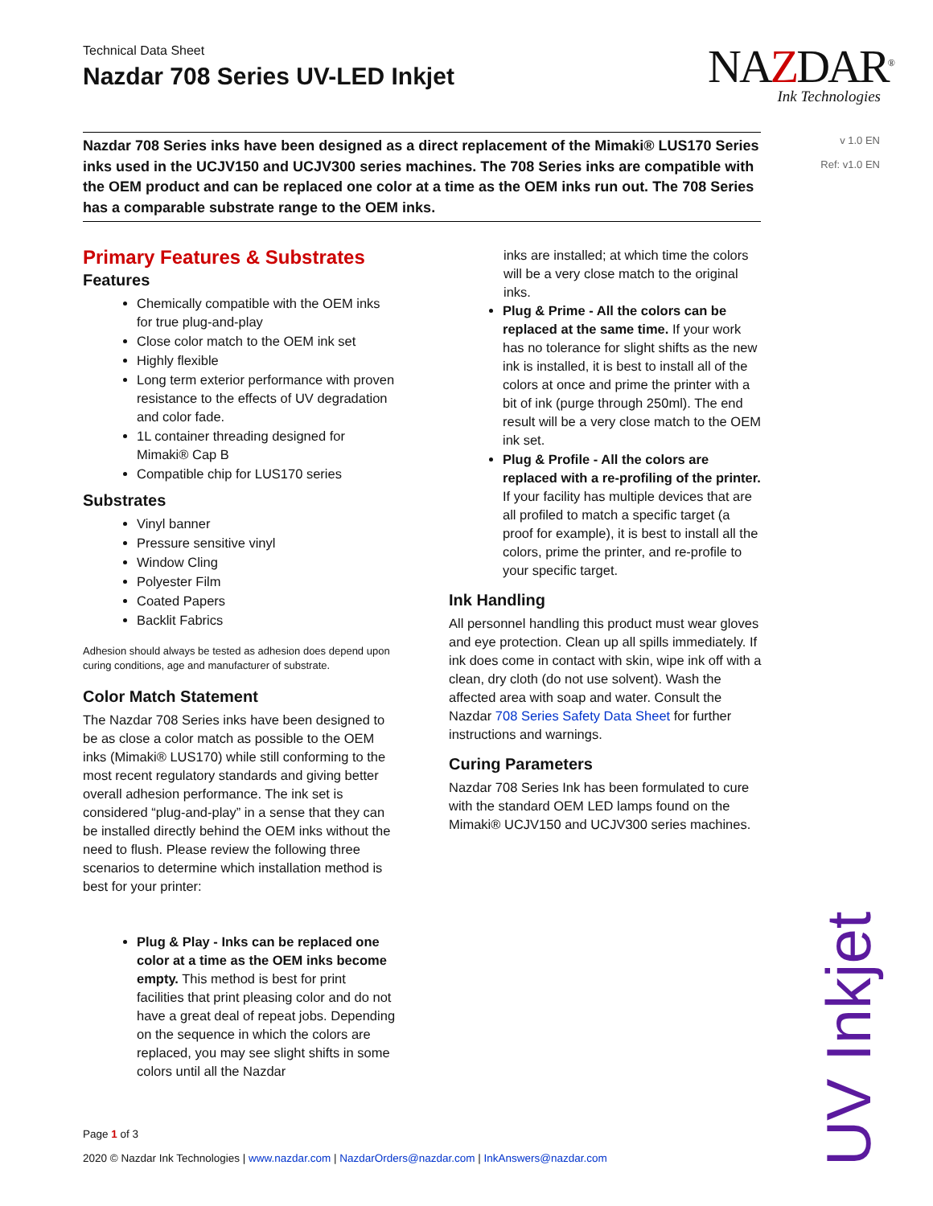Technical Data Sheet
Nazdar 708 Series UV-LED Inkjet
NAZDAR<sup>®</sup>
Ink Technologies
v 1.0 EN
Ref: v1.0 EN
Nazdar 708 Series inks have been designed as a direct replacement of the Mimaki® LUS170 Series inks used in the UCJV150 and UCJV300 series machines. The 708 Series inks are compatible with the OEM product and can be replaced one color at a time as the OEM inks run out. The 708 Series has a comparable substrate range to the OEM inks.
Primary Features & Substrates
Features
Chemically compatible with the OEM inks for true plug-and-play
Close color match to the OEM ink set
Highly flexible
Long term exterior performance with proven resistance to the effects of UV degradation and color fade.
1L container threading designed for Mimaki® Cap B
Compatible chip for LUS170 series
Substrates
Vinyl banner
Pressure sensitive vinyl
Window Cling
Polyester Film
Coated Papers
Backlit Fabrics
Adhesion should always be tested as adhesion does depend upon curing conditions, age and manufacturer of substrate.
Color Match Statement
The Nazdar 708 Series inks have been designed to be as close a color match as possible to the OEM inks (Mimaki® LUS170) while still conforming to the most recent regulatory standards and giving better overall adhesion performance. The ink set is considered “plug-and-play” in a sense that they can be installed directly behind the OEM inks without the need to flush. Please review the following three scenarios to determine which installation method is best for your printer:
Plug & Play - Inks can be replaced one color at a time as the OEM inks become empty. This method is best for print facilities that print pleasing color and do not have a great deal of repeat jobs. Depending on the sequence in which the colors are replaced, you may see slight shifts in some colors until all the Nazdar
inks are installed; at which time the colors will be a very close match to the original inks.
Plug & Prime - All the colors can be replaced at the same time. If your work has no tolerance for slight shifts as the new ink is installed, it is best to install all of the colors at once and prime the printer with a bit of ink (purge through 250ml). The end result will be a very close match to the OEM ink set.
Plug & Profile - All the colors are replaced with a re-profiling of the printer. If your facility has multiple devices that are all profiled to match a specific target (a proof for example), it is best to install all the colors, prime the printer, and re-profile to your specific target.
Ink Handling
All personnel handling this product must wear gloves and eye protection. Clean up all spills immediately. If ink does come in contact with skin, wipe ink off with a clean, dry cloth (do not use solvent). Wash the affected area with soap and water. Consult the Nazdar 708 Series Safety Data Sheet for further instructions and warnings.
Curing Parameters
Nazdar 708 Series Ink has been formulated to cure with the standard OEM LED lamps found on the Mimaki® UCJV150 and UCJV300 series machines.
UV Inkjet
Page 1 of 3
2020 © Nazdar Ink Technologies | www.nazdar.com | NazdarOrders@nazdar.com | InkAnswers@nazdar.com